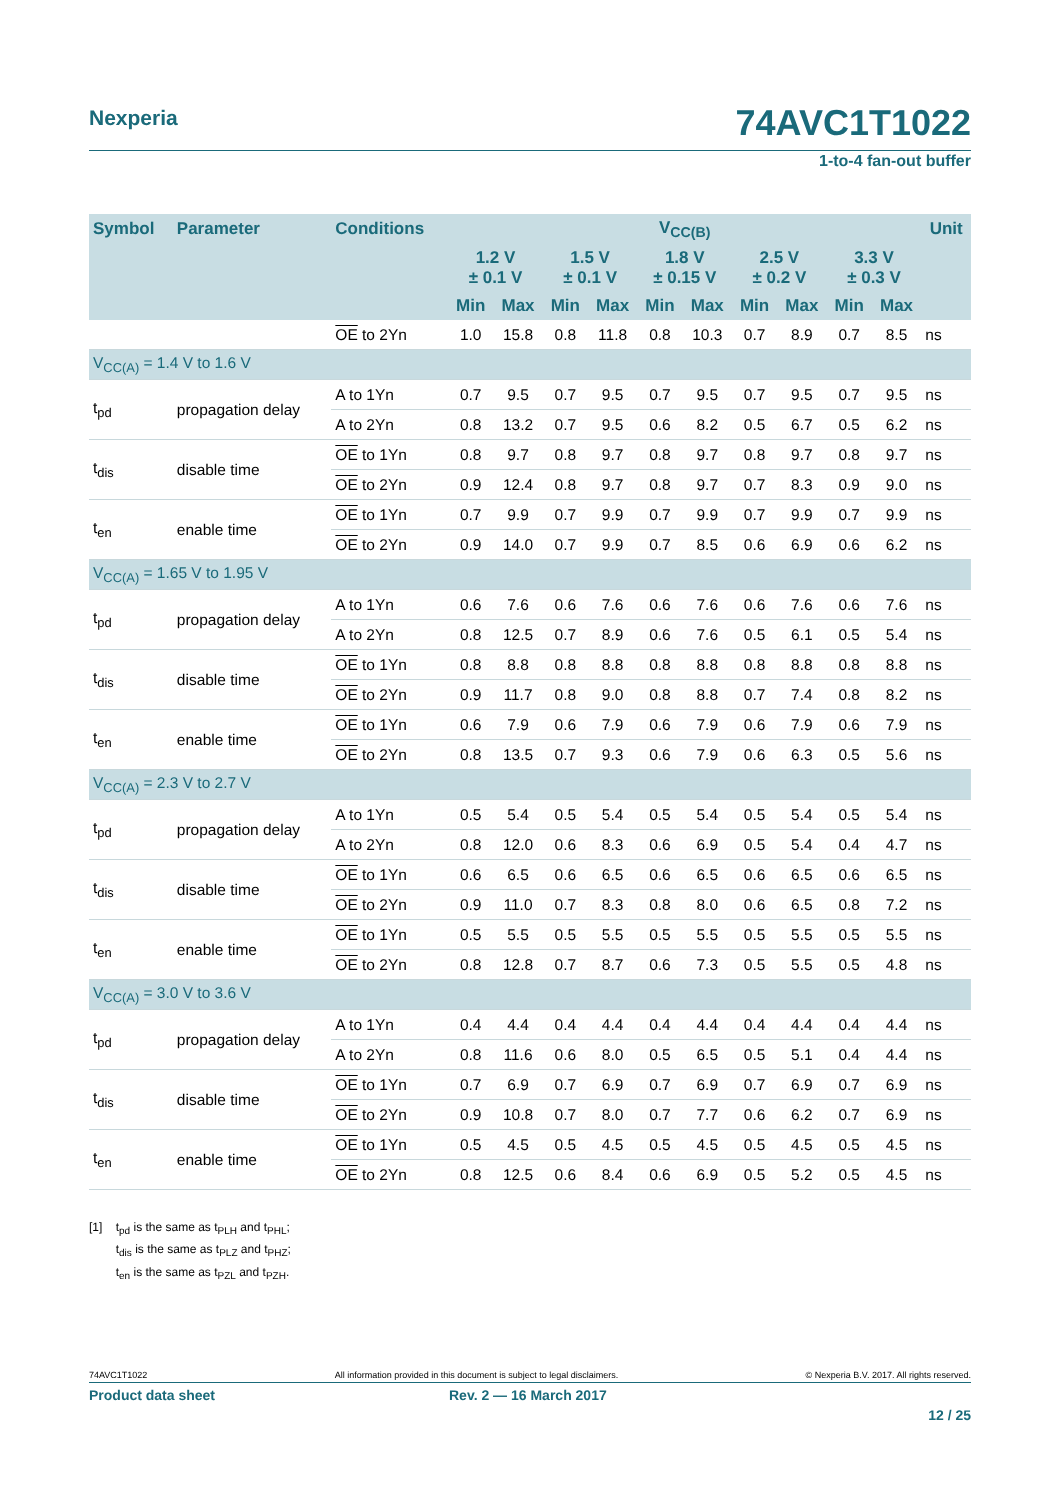Nexperia 74AVC1T1022
1-to-4 fan-out buffer
| Symbol | Parameter | Conditions | V<sub>CC(B)</sub> | | | | | | | | | | Unit |
| --- | --- | --- | --- | --- | --- | --- | --- | --- | --- | --- | --- | --- | --- |
| | | | 1.2 V ± 0.1 V | | 1.5 V ± 0.1 V | | 1.8 V ± 0.15 V | | 2.5 V ± 0.2 V | | 3.3 V ± 0.3 V | | |
| | | | Min | Max | Min | Max | Min | Max | Min | Max | Min | Max | |
| | | OE to 2Yn | 1.0 | 15.8 | 0.8 | 11.8 | 0.8 | 10.3 | 0.7 | 8.9 | 0.7 | 8.5 | ns |
| V<sub>CC(A)</sub> = 1.4 V to 1.6 V | | | | | | | | | | | | | |
| t<sub>pd</sub> | propagation delay | A to 1Yn | 0.7 | 9.5 | 0.7 | 9.5 | 0.7 | 9.5 | 0.7 | 9.5 | 0.7 | 9.5 | ns |
| | | A to 2Yn | 0.8 | 13.2 | 0.7 | 9.5 | 0.6 | 8.2 | 0.5 | 6.7 | 0.5 | 6.2 | ns |
| t<sub>dis</sub> | disable time | OE to 1Yn | 0.8 | 9.7 | 0.8 | 9.7 | 0.8 | 9.7 | 0.8 | 9.7 | 0.8 | 9.7 | ns |
| | | OE to 2Yn | 0.9 | 12.4 | 0.8 | 9.7 | 0.8 | 9.7 | 0.7 | 8.3 | 0.9 | 9.0 | ns |
| t<sub>en</sub> | enable time | OE to 1Yn | 0.7 | 9.9 | 0.7 | 9.9 | 0.7 | 9.9 | 0.7 | 9.9 | 0.7 | 9.9 | ns |
| | | OE to 2Yn | 0.9 | 14.0 | 0.7 | 9.9 | 0.7 | 8.5 | 0.6 | 6.9 | 0.6 | 6.2 | ns |
| V<sub>CC(A)</sub> = 1.65 V to 1.95 V | | | | | | | | | | | | | |
| t<sub>pd</sub> | propagation delay | A to 1Yn | 0.6 | 7.6 | 0.6 | 7.6 | 0.6 | 7.6 | 0.6 | 7.6 | 0.6 | 7.6 | ns |
| | | A to 2Yn | 0.8 | 12.5 | 0.7 | 8.9 | 0.6 | 7.6 | 0.5 | 6.1 | 0.5 | 5.4 | ns |
| t<sub>dis</sub> | disable time | OE to 1Yn | 0.8 | 8.8 | 0.8 | 8.8 | 0.8 | 8.8 | 0.8 | 8.8 | 0.8 | 8.8 | ns |
| | | OE to 2Yn | 0.9 | 11.7 | 0.8 | 9.0 | 0.8 | 8.8 | 0.7 | 7.4 | 0.8 | 8.2 | ns |
| t<sub>en</sub> | enable time | OE to 1Yn | 0.6 | 7.9 | 0.6 | 7.9 | 0.6 | 7.9 | 0.6 | 7.9 | 0.6 | 7.9 | ns |
| | | OE to 2Yn | 0.8 | 13.5 | 0.7 | 9.3 | 0.6 | 7.9 | 0.6 | 6.3 | 0.5 | 5.6 | ns |
| V<sub>CC(A)</sub> = 2.3 V to 2.7 V | | | | | | | | | | | | | |
| t<sub>pd</sub> | propagation delay | A to 1Yn | 0.5 | 5.4 | 0.5 | 5.4 | 0.5 | 5.4 | 0.5 | 5.4 | 0.5 | 5.4 | ns |
| | | A to 2Yn | 0.8 | 12.0 | 0.6 | 8.3 | 0.6 | 6.9 | 0.5 | 5.4 | 0.4 | 4.7 | ns |
| t<sub>dis</sub> | disable time | OE to 1Yn | 0.6 | 6.5 | 0.6 | 6.5 | 0.6 | 6.5 | 0.6 | 6.5 | 0.6 | 6.5 | ns |
| | | OE to 2Yn | 0.9 | 11.0 | 0.7 | 8.3 | 0.8 | 8.0 | 0.6 | 6.5 | 0.8 | 7.2 | ns |
| t<sub>en</sub> | enable time | OE to 1Yn | 0.5 | 5.5 | 0.5 | 5.5 | 0.5 | 5.5 | 0.5 | 5.5 | 0.5 | 5.5 | ns |
| | | OE to 2Yn | 0.8 | 12.8 | 0.7 | 8.7 | 0.6 | 7.3 | 0.5 | 5.5 | 0.5 | 4.8 | ns |
| V<sub>CC(A)</sub> = 3.0 V to 3.6 V | | | | | | | | | | | | | |
| t<sub>pd</sub> | propagation delay | A to 1Yn | 0.4 | 4.4 | 0.4 | 4.4 | 0.4 | 4.4 | 0.4 | 4.4 | 0.4 | 4.4 | ns |
| | | A to 2Yn | 0.8 | 11.6 | 0.6 | 8.0 | 0.5 | 6.5 | 0.5 | 5.1 | 0.4 | 4.4 | ns |
| t<sub>dis</sub> | disable time | OE to 1Yn | 0.7 | 6.9 | 0.7 | 6.9 | 0.7 | 6.9 | 0.7 | 6.9 | 0.7 | 6.9 | ns |
| | | OE to 2Yn | 0.9 | 10.8 | 0.7 | 8.0 | 0.7 | 7.7 | 0.6 | 6.2 | 0.7 | 6.9 | ns |
| t<sub>en</sub> | enable time | OE to 1Yn | 0.5 | 4.5 | 0.5 | 4.5 | 0.5 | 4.5 | 0.5 | 4.5 | 0.5 | 4.5 | ns |
| | | OE to 2Yn | 0.8 | 12.5 | 0.6 | 8.4 | 0.6 | 6.9 | 0.5 | 5.2 | 0.5 | 4.5 | ns |
[1] t<sub>pd</sub> is the same as t<sub>PLH</sub> and t<sub>PHL</sub>;
t<sub>dis</sub> is the same as t<sub>PLZ</sub> and t<sub>PHZ</sub>;
t<sub>en</sub> is the same as t<sub>PZL</sub> and t<sub>PZH</sub>.
74AVC1T1022 All information provided in this document is subject to legal disclaimers. © Nexperia B.V. 2017. All rights reserved.
Product data sheet Rev. 2 — 16 March 2017
12 / 25